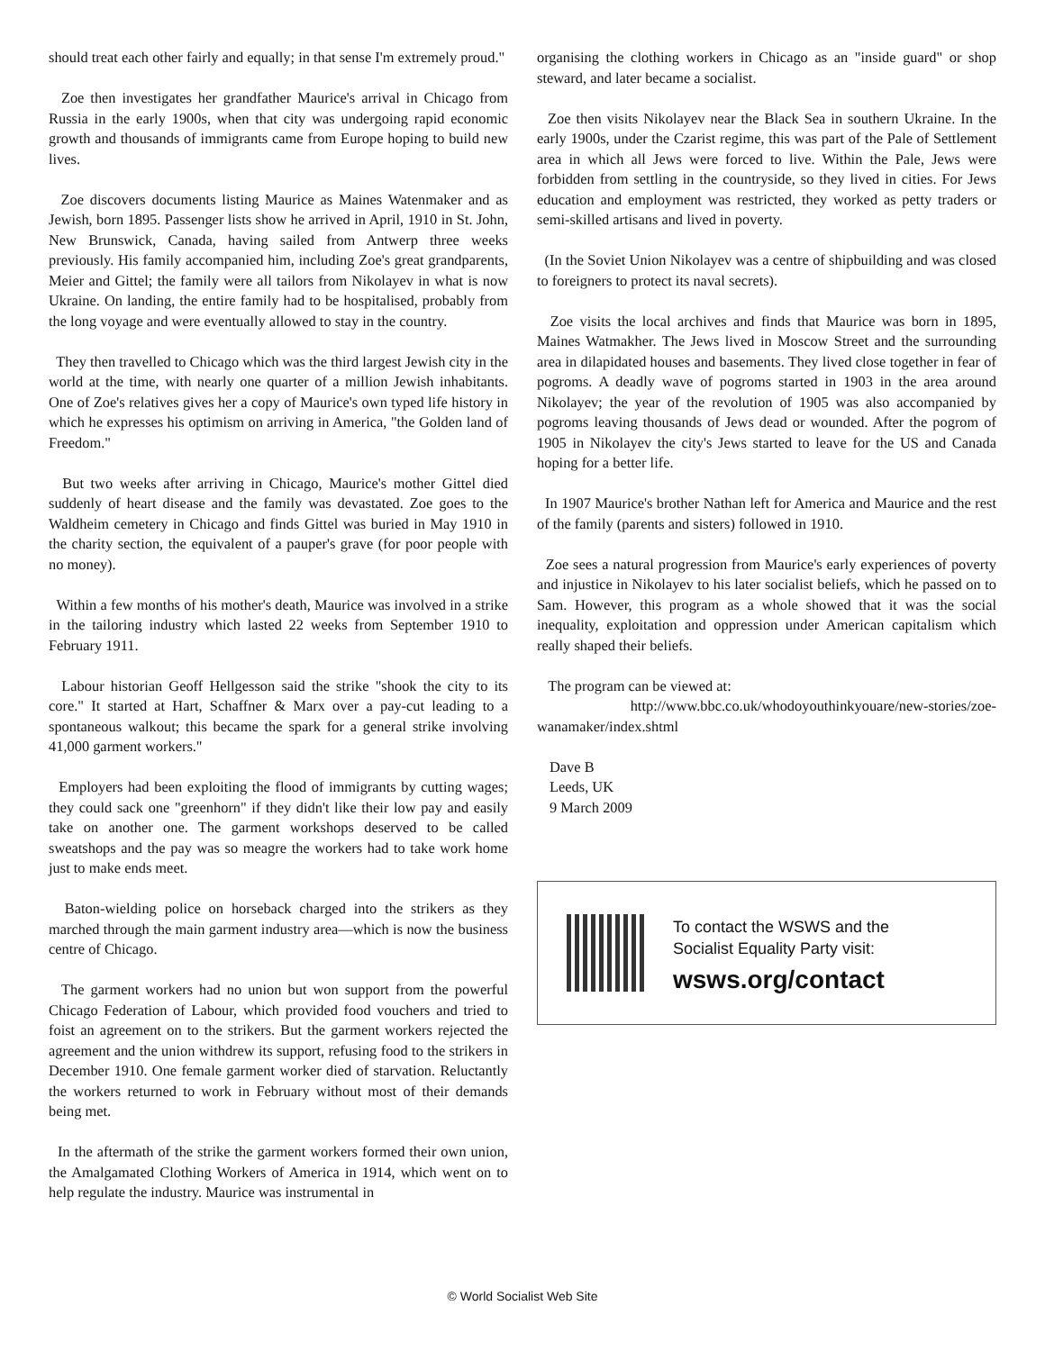should treat each other fairly and equally; in that sense I'm extremely proud."
Zoe then investigates her grandfather Maurice's arrival in Chicago from Russia in the early 1900s, when that city was undergoing rapid economic growth and thousands of immigrants came from Europe hoping to build new lives.
Zoe discovers documents listing Maurice as Maines Watenmaker and as Jewish, born 1895. Passenger lists show he arrived in April, 1910 in St. John, New Brunswick, Canada, having sailed from Antwerp three weeks previously. His family accompanied him, including Zoe's great grandparents, Meier and Gittel; the family were all tailors from Nikolayev in what is now Ukraine. On landing, the entire family had to be hospitalised, probably from the long voyage and were eventually allowed to stay in the country.
They then travelled to Chicago which was the third largest Jewish city in the world at the time, with nearly one quarter of a million Jewish inhabitants. One of Zoe's relatives gives her a copy of Maurice's own typed life history in which he expresses his optimism on arriving in America, "the Golden land of Freedom."
But two weeks after arriving in Chicago, Maurice's mother Gittel died suddenly of heart disease and the family was devastated. Zoe goes to the Waldheim cemetery in Chicago and finds Gittel was buried in May 1910 in the charity section, the equivalent of a pauper's grave (for poor people with no money).
Within a few months of his mother's death, Maurice was involved in a strike in the tailoring industry which lasted 22 weeks from September 1910 to February 1911.
Labour historian Geoff Hellgesson said the strike "shook the city to its core." It started at Hart, Schaffner & Marx over a pay-cut leading to a spontaneous walkout; this became the spark for a general strike involving 41,000 garment workers."
Employers had been exploiting the flood of immigrants by cutting wages; they could sack one "greenhorn" if they didn't like their low pay and easily take on another one. The garment workshops deserved to be called sweatshops and the pay was so meagre the workers had to take work home just to make ends meet.
Baton-wielding police on horseback charged into the strikers as they marched through the main garment industry area—which is now the business centre of Chicago.
The garment workers had no union but won support from the powerful Chicago Federation of Labour, which provided food vouchers and tried to foist an agreement on to the strikers. But the garment workers rejected the agreement and the union withdrew its support, refusing food to the strikers in December 1910. One female garment worker died of starvation. Reluctantly the workers returned to work in February without most of their demands being met.
In the aftermath of the strike the garment workers formed their own union, the Amalgamated Clothing Workers of America in 1914, which went on to help regulate the industry. Maurice was instrumental in
organising the clothing workers in Chicago as an "inside guard" or shop steward, and later became a socialist.
Zoe then visits Nikolayev near the Black Sea in southern Ukraine. In the early 1900s, under the Czarist regime, this was part of the Pale of Settlement area in which all Jews were forced to live. Within the Pale, Jews were forbidden from settling in the countryside, so they lived in cities. For Jews education and employment was restricted, they worked as petty traders or semi-skilled artisans and lived in poverty.
(In the Soviet Union Nikolayev was a centre of shipbuilding and was closed to foreigners to protect its naval secrets).
Zoe visits the local archives and finds that Maurice was born in 1895, Maines Watmakher. The Jews lived in Moscow Street and the surrounding area in dilapidated houses and basements. They lived close together in fear of pogroms. A deadly wave of pogroms started in 1903 in the area around Nikolayev; the year of the revolution of 1905 was also accompanied by pogroms leaving thousands of Jews dead or wounded. After the pogrom of 1905 in Nikolayev the city's Jews started to leave for the US and Canada hoping for a better life.
In 1907 Maurice's brother Nathan left for America and Maurice and the rest of the family (parents and sisters) followed in 1910.
Zoe sees a natural progression from Maurice's early experiences of poverty and injustice in Nikolayev to his later socialist beliefs, which he passed on to Sam. However, this program as a whole showed that it was the social inequality, exploitation and oppression under American capitalism which really shaped their beliefs.
The program can be viewed at:
http://www.bbc.co.uk/whodoyouthinkyouare/new-stories/zoe-wanamaker/index.shtml
Dave B
Leeds, UK
9 March 2009
To contact the WSWS and the
Socialist Equality Party visit:
wsws.org/contact
© World Socialist Web Site